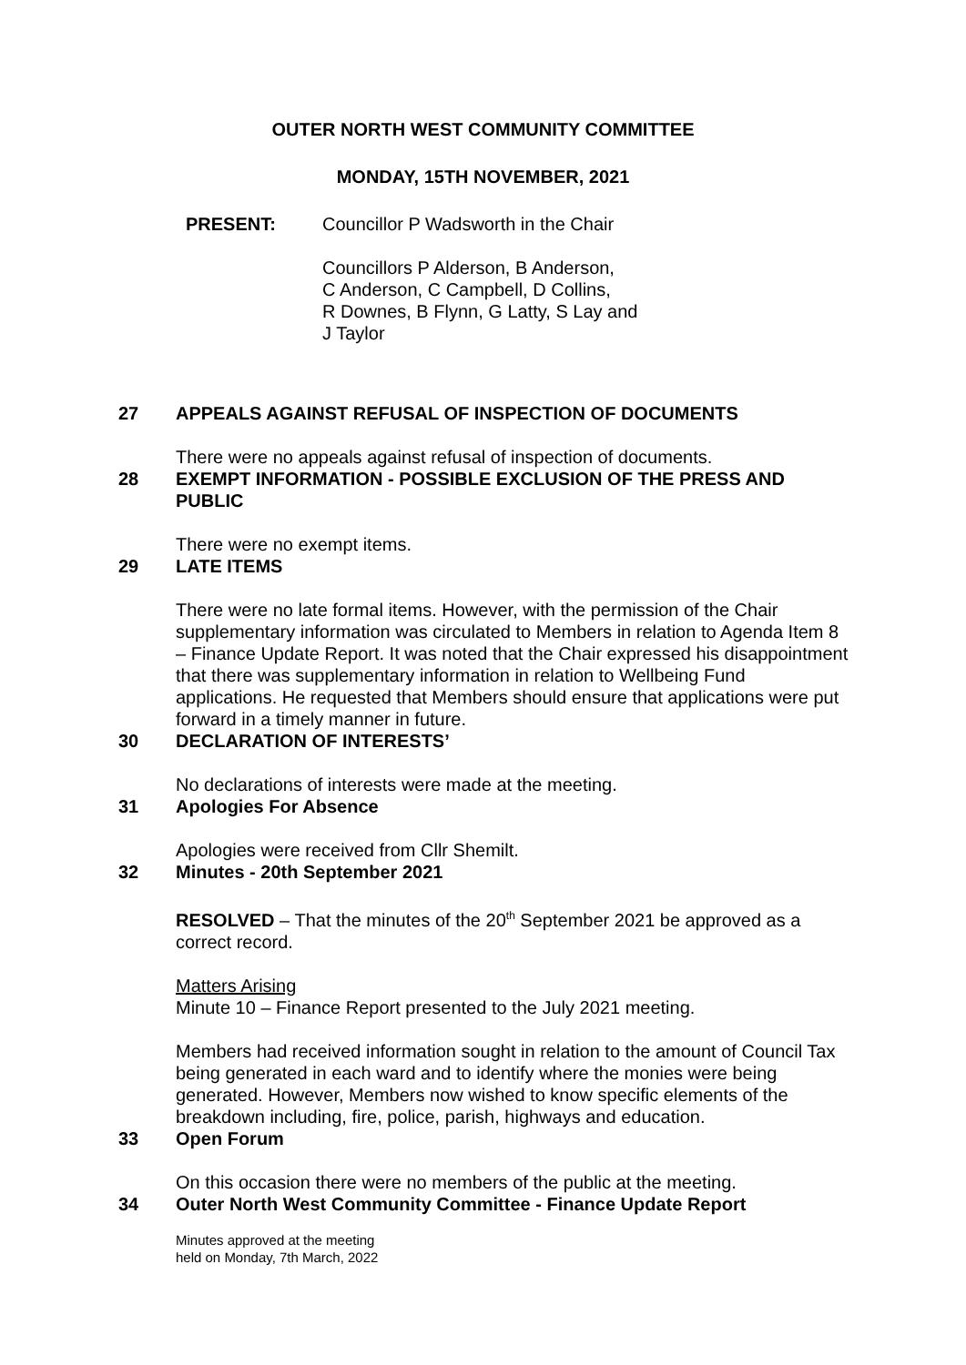OUTER NORTH WEST COMMUNITY COMMITTEE
MONDAY, 15TH NOVEMBER, 2021
PRESENT: Councillor P Wadsworth in the Chair
Councillors P Alderson, B Anderson,
C Anderson, C Campbell, D Collins,
R Downes, B Flynn, G Latty, S Lay and
J Taylor
27 APPEALS AGAINST REFUSAL OF INSPECTION OF DOCUMENTS
There were no appeals against refusal of inspection of documents.
28 EXEMPT INFORMATION - POSSIBLE EXCLUSION OF THE PRESS AND PUBLIC
There were no exempt items.
29 LATE ITEMS
There were no late formal items. However, with the permission of the Chair supplementary information was circulated to Members in relation to Agenda Item 8 – Finance Update Report. It was noted that the Chair expressed his disappointment that there was supplementary information in relation to Wellbeing Fund applications. He requested that Members should ensure that applications were put forward in a timely manner in future.
30 DECLARATION OF INTERESTS’
No declarations of interests were made at the meeting.
31 Apologies For Absence
Apologies were received from Cllr Shemilt.
32 Minutes - 20th September 2021
RESOLVED – That the minutes of the 20<sup>th</sup> September 2021 be approved as a correct record.
Matters Arising
Minute 10 – Finance Report presented to the July 2021 meeting.
Members had received information sought in relation to the amount of Council Tax being generated in each ward and to identify where the monies were being generated. However, Members now wished to know specific elements of the breakdown including, fire, police, parish, highways and education.
33 Open Forum
On this occasion there were no members of the public at the meeting.
34 Outer North West Community Committee - Finance Update Report
Minutes approved at the meeting
held on Monday, 7th March, 2022